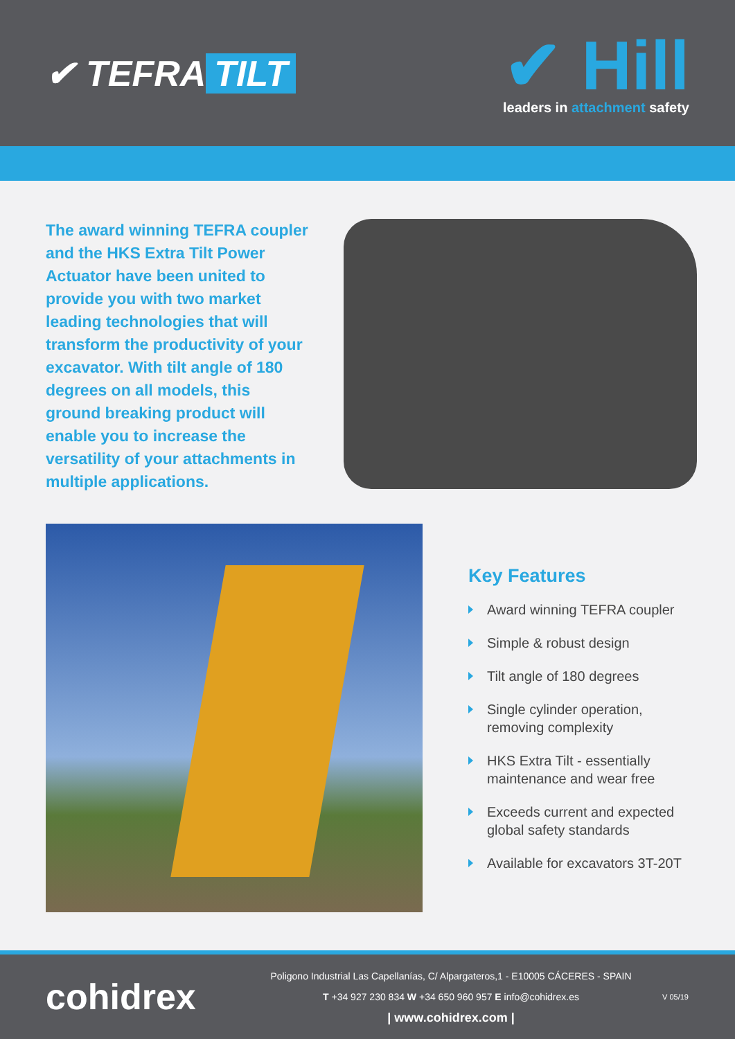✔ TEFRA TILT
✔ Hill
leaders in attachment safety
The award winning TEFRA coupler and the HKS Extra Tilt Power Actuator have been united to provide you with two market leading technologies that will transform the productivity of your excavator. With tilt angle of 180 degrees on all models, this ground breaking product will enable you to increase the versatility of your attachments in multiple applications.
Key Features
Award winning TEFRA coupler
Simple & robust design
Tilt angle of 180 degrees
Single cylinder operation, removing complexity
HKS Extra Tilt - essentially maintenance and wear free
Exceeds current and expected global safety standards
Available for excavators 3T-20T
cohidrex
Poligono Industrial Las Capellanías, C/ Alpargateros,1 - E10005 CÁCERES - SPAIN
T +34 927 230 834 W +34 650 960 957 E info@cohidrex.es
| www.cohidrex.com |
V 05/19